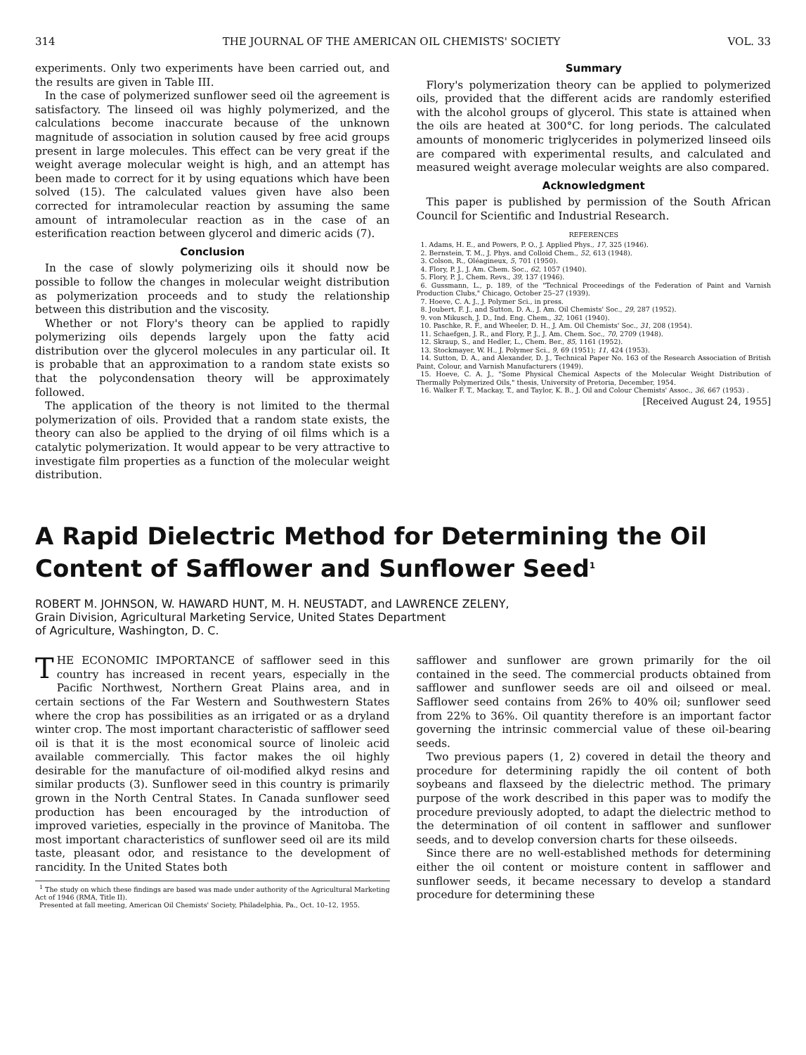314 THE JOURNAL OF THE AMERICAN OIL CHEMISTS' SOCIETY VOL. 33
experiments. Only two experiments have been carried out, and the results are given in Table III.
In the case of polymerized sunflower seed oil the agreement is satisfactory. The linseed oil was highly polymerized, and the calculations become inaccurate because of the unknown magnitude of association in solution caused by free acid groups present in large molecules. This effect can be very great if the weight average molecular weight is high, and an attempt has been made to correct for it by using equations which have been solved (15). The calculated values given have also been corrected for intramolecular reaction by assuming the same amount of intramolecular reaction as in the case of an esterification reaction between glycerol and dimeric acids (7).
Conclusion
In the case of slowly polymerizing oils it should now be possible to follow the changes in molecular weight distribution as polymerization proceeds and to study the relationship between this distribution and the viscosity.
Whether or not Flory's theory can be applied to rapidly polymerizing oils depends largely upon the fatty acid distribution over the glycerol molecules in any particular oil. It is probable that an approximation to a random state exists so that the polycondensation theory will be approximately followed.
The application of the theory is not limited to the thermal polymerization of oils. Provided that a random state exists, the theory can also be applied to the drying of oil films which is a catalytic polymerization. It would appear to be very attractive to investigate film properties as a function of the molecular weight distribution.
Summary
Flory's polymerization theory can be applied to polymerized oils, provided that the different acids are randomly esterified with the alcohol groups of glycerol. This state is attained when the oils are heated at 300°C. for long periods. The calculated amounts of monomeric triglycerides in polymerized linseed oils are compared with experimental results, and calculated and measured weight average molecular weights are also compared.
Acknowledgment
This paper is published by permission of the South African Council for Scientific and Industrial Research.
REFERENCES
1. Adams, H. E., and Powers, P. O., J. Applied Phys., 17, 325 (1946).
2. Bernstein, T. M., J. Phys. and Colloid Chem., 52, 613 (1948).
3. Colson, R., Oléagineux, 5, 701 (1950).
4. Flory, P. J., J. Am. Chem. Soc., 62, 1057 (1940).
5. Flory, P. J., Chem. Revs., 39, 137 (1946).
6. Gussmann, L., p. 189, of the "Technical Proceedings of the Federation of Paint and Varnish Production Clubs," Chicago, October 25–27 (1939).
7. Hoeve, C. A. J., J. Polymer Sci., in press.
8. Joubert, F. J., and Sutton, D. A., J. Am. Oil Chemists' Soc., 29, 287 (1952).
9. von Mikusch, J. D., Ind. Eng. Chem., 32, 1061 (1940).
10. Paschke, R. F., and Wheeler, D. H., J. Am. Oil Chemists' Soc., 31, 208 (1954).
11. Schaefgen, J. R., and Flory, P. J., J. Am. Chem. Soc., 70, 2709 (1948).
12. Skraup, S., and Hedler, L., Chem. Ber., 85, 1161 (1952).
13. Stockmayer, W. H., J. Polymer Sci., 9, 69 (1951); 11, 424 (1953).
14. Sutton, D. A., and Alexander, D. J., Technical Paper No. 163 of the Research Association of British Paint, Colour, and Varnish Manufacturers (1949).
15. Hoeve, C. A. J., "Some Physical Chemical Aspects of the Molecular Weight Distribution of Thermally Polymerized Oils," thesis, University of Pretoria, December, 1954.
16. Walker F. T., Mackay, T., and Taylor, K. B., J. Oil and Colour Chemists' Assoc., 36, 667 (1953) .
[Received August 24, 1955]
A Rapid Dielectric Method for Determining the Oil
Content of Safflower and Sunflower Seed<sup>1</sup>
ROBERT M. JOHNSON, W. HAWARD HUNT, M. H. NEUSTADT, and LAWRENCE ZELENY,
Grain Division, Agricultural Marketing Service, United States Department
of Agriculture, Washington, D. C.
THE ECONOMIC IMPORTANCE of safflower seed in this country has increased in recent years, especially in the Pacific Northwest, Northern Great Plains area, and in certain sections of the Far Western and Southwestern States where the crop has possibilities as an irrigated or as a dryland winter crop. The most important characteristic of safflower seed oil is that it is the most economical source of linoleic acid available commercially. This factor makes the oil highly desirable for the manufacture of oil-modified alkyd resins and similar products (3). Sunflower seed in this country is primarily grown in the North Central States. In Canada sunflower seed production has been encouraged by the introduction of improved varieties, especially in the province of Manitoba. The most important characteristics of sunflower seed oil are its mild taste, pleasant odor, and resistance to the development of rancidity. In the United States both
<sup>1</sup> The study on which these findings are based was made under authority of the Agricultural Marketing Act of 1946 (RMA, Title II).
Presented at fall meeting, American Oil Chemists' Society, Philadelphia, Pa., Oct. 10–12, 1955.
safflower and sunflower are grown primarily for the oil contained in the seed. The commercial products obtained from safflower and sunflower seeds are oil and oilseed or meal. Safflower seed contains from 26% to 40% oil; sunflower seed from 22% to 36%. Oil quantity therefore is an important factor governing the intrinsic commercial value of these oil-bearing seeds.
Two previous papers (1, 2) covered in detail the theory and procedure for determining rapidly the oil content of both soybeans and flaxseed by the dielectric method. The primary purpose of the work described in this paper was to modify the procedure previously adopted, to adapt the dielectric method to the determination of oil content in safflower and sunflower seeds, and to develop conversion charts for these oilseeds.
Since there are no well-established methods for determining either the oil content or moisture content in safflower and sunflower seeds, it became necessary to develop a standard procedure for determining these